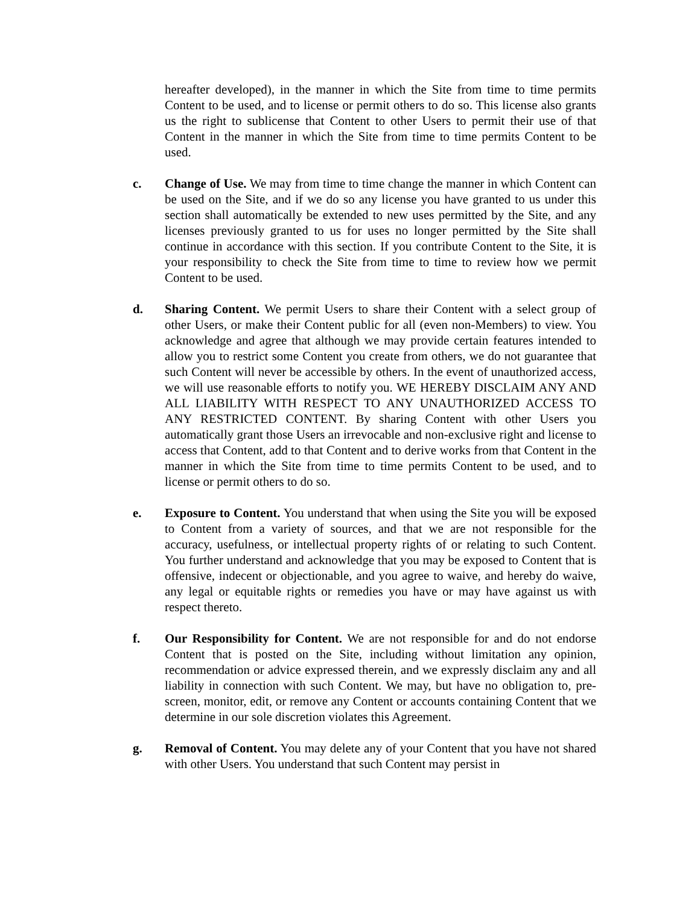hereafter developed), in the manner in which the Site from time to time permits Content to be used, and to license or permit others to do so. This license also grants us the right to sublicense that Content to other Users to permit their use of that Content in the manner in which the Site from time to time permits Content to be used.
c. Change of Use. We may from time to time change the manner in which Content can be used on the Site, and if we do so any license you have granted to us under this section shall automatically be extended to new uses permitted by the Site, and any licenses previously granted to us for uses no longer permitted by the Site shall continue in accordance with this section. If you contribute Content to the Site, it is your responsibility to check the Site from time to time to review how we permit Content to be used.
d. Sharing Content. We permit Users to share their Content with a select group of other Users, or make their Content public for all (even non-Members) to view. You acknowledge and agree that although we may provide certain features intended to allow you to restrict some Content you create from others, we do not guarantee that such Content will never be accessible by others. In the event of unauthorized access, we will use reasonable efforts to notify you. WE HEREBY DISCLAIM ANY AND ALL LIABILITY WITH RESPECT TO ANY UNAUTHORIZED ACCESS TO ANY RESTRICTED CONTENT. By sharing Content with other Users you automatically grant those Users an irrevocable and non-exclusive right and license to access that Content, add to that Content and to derive works from that Content in the manner in which the Site from time to time permits Content to be used, and to license or permit others to do so.
e. Exposure to Content. You understand that when using the Site you will be exposed to Content from a variety of sources, and that we are not responsible for the accuracy, usefulness, or intellectual property rights of or relating to such Content. You further understand and acknowledge that you may be exposed to Content that is offensive, indecent or objectionable, and you agree to waive, and hereby do waive, any legal or equitable rights or remedies you have or may have against us with respect thereto.
f. Our Responsibility for Content. We are not responsible for and do not endorse Content that is posted on the Site, including without limitation any opinion, recommendation or advice expressed therein, and we expressly disclaim any and all liability in connection with such Content. We may, but have no obligation to, pre-screen, monitor, edit, or remove any Content or accounts containing Content that we determine in our sole discretion violates this Agreement.
g. Removal of Content. You may delete any of your Content that you have not shared with other Users. You understand that such Content may persist in